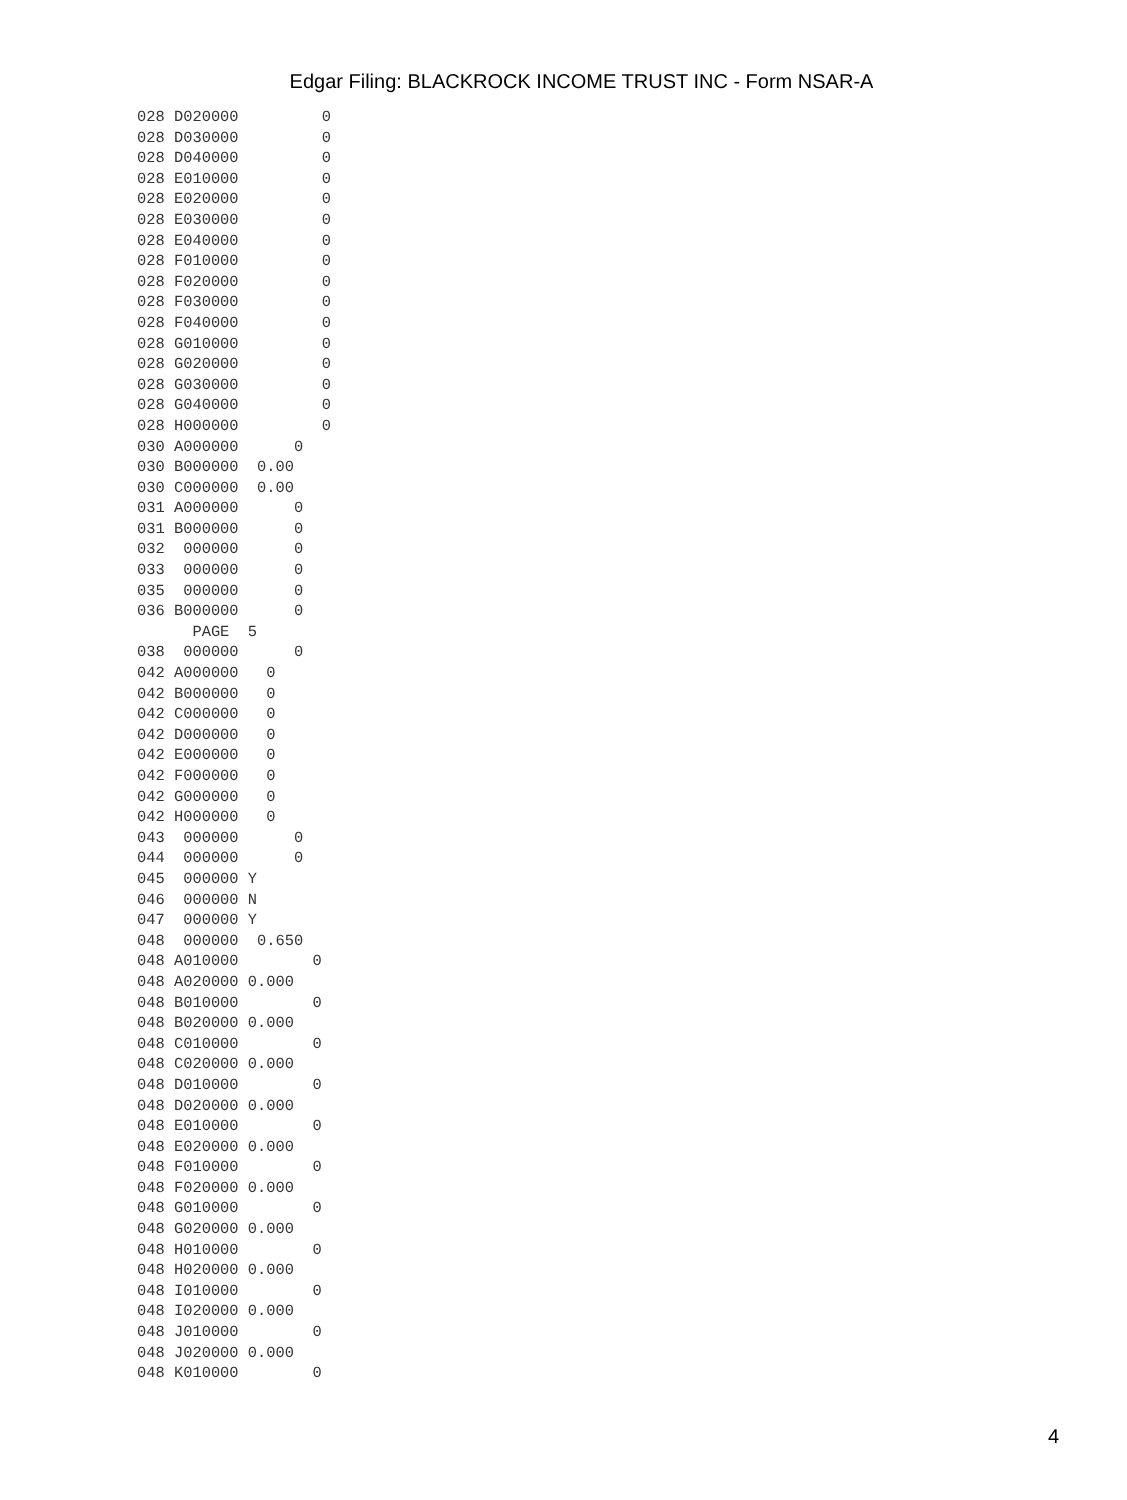Edgar Filing: BLACKROCK INCOME TRUST INC - Form NSAR-A
028 D020000         0
028 D030000         0
028 D040000         0
028 E010000         0
028 E020000         0
028 E030000         0
028 E040000         0
028 F010000         0
028 F020000         0
028 F030000         0
028 F040000         0
028 G010000         0
028 G020000         0
028 G030000         0
028 G040000         0
028 H000000         0
030 A000000      0
030 B000000  0.00
030 C000000  0.00
031 A000000      0
031 B000000      0
032  000000      0
033  000000      0
035  000000      0
036 B000000      0
      PAGE  5
038  000000      0
042 A000000   0
042 B000000   0
042 C000000   0
042 D000000   0
042 E000000   0
042 F000000   0
042 G000000   0
042 H000000   0
043  000000      0
044  000000      0
045  000000 Y
046  000000 N
047  000000 Y
048  000000  0.650
048 A010000        0
048 A020000 0.000
048 B010000        0
048 B020000 0.000
048 C010000        0
048 C020000 0.000
048 D010000        0
048 D020000 0.000
048 E010000        0
048 E020000 0.000
048 F010000        0
048 F020000 0.000
048 G010000        0
048 G020000 0.000
048 H010000        0
048 H020000 0.000
048 I010000        0
048 I020000 0.000
048 J010000        0
048 J020000 0.000
048 K010000        0
4